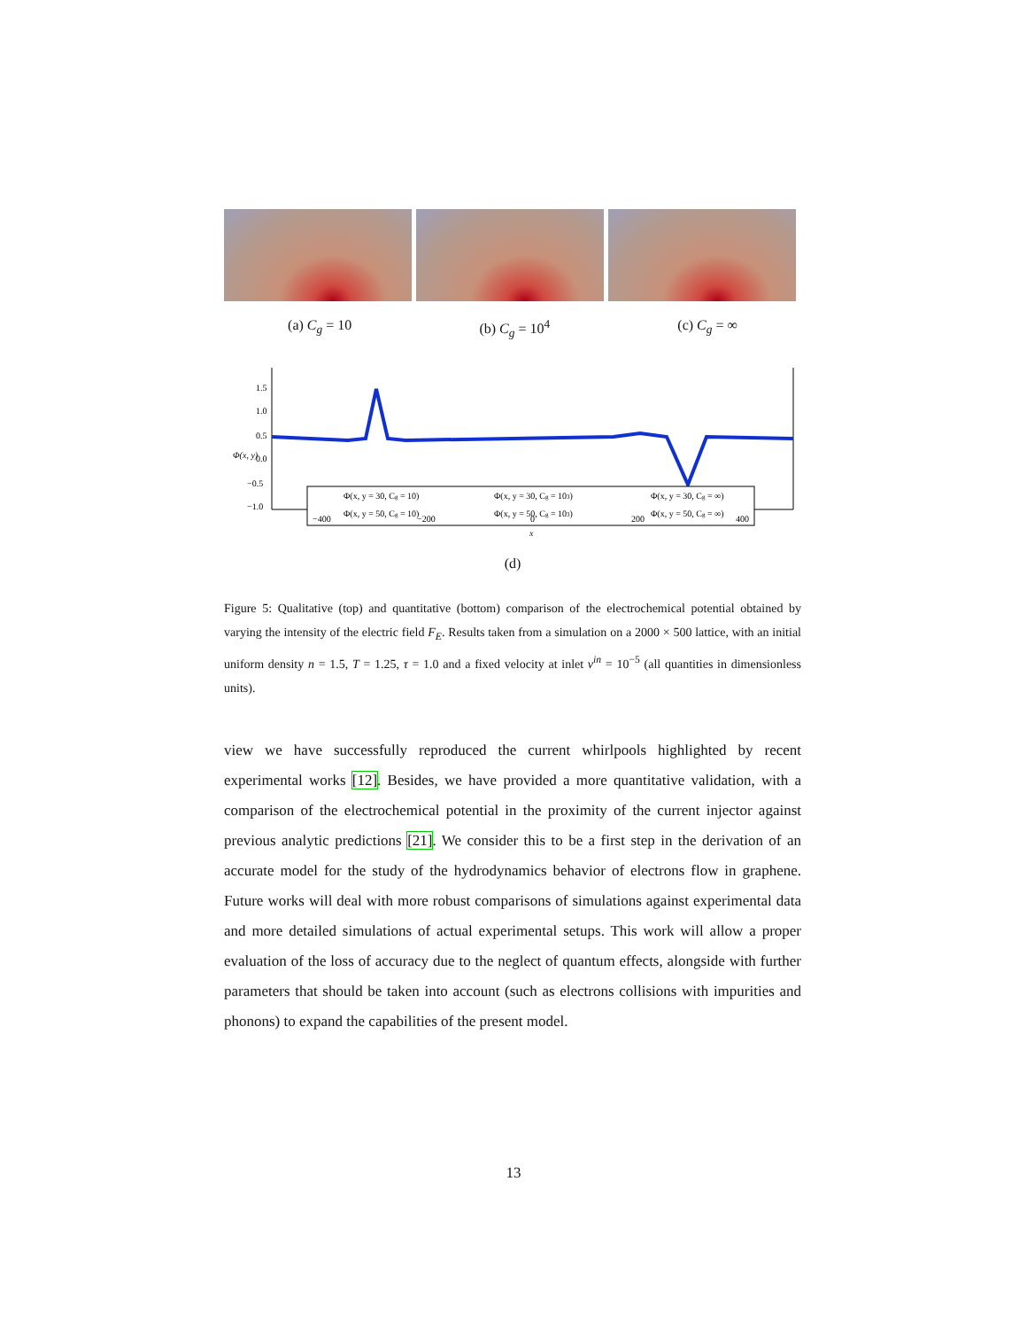(a) C<sub>g</sub> = 10 (b) C<sub>g</sub> = 10<sup>4</sup> (c) C<sub>g</sub> = ∞
Φ(x, y = 30, Cg = 10)
Φ(x, y = 30, Cg = 103)
Φ(x, y = 30, Cg = ∞)
Φ(x, y = 50, Cg = 10)
Φ(x, y = 50, Cg = 103)
Φ(x, y = 50, Cg = ∞)
1.5
1.0
0.5
0.0
−0.5
−1.0
−400
−200
0
200
400
x
Φ(x, y)
(d)
Figure 5: Qualitative (top) and quantitative (bottom) comparison of the electrochemical potential obtained by varying the intensity of the electric field F<sub>E</sub>. Results taken from a simulation on a 2000 × 500 lattice, with an initial uniform density n = 1.5, T = 1.25, τ = 1.0 and a fixed velocity at inlet v<sup>in</sup> = 10<sup>−5</sup> (all quantities in dimensionless units).
view we have successfully reproduced the current whirlpools highlighted by recent experimental works [12]. Besides, we have provided a more quantitative validation, with a comparison of the electrochemical potential in the proximity of the current injector against previous analytic predictions [21]. We consider this to be a first step in the derivation of an accurate model for the study of the hydrodynamics behavior of electrons flow in graphene. Future works will deal with more robust comparisons of simulations against experimental data and more detailed simulations of actual experimental setups. This work will allow a proper evaluation of the loss of accuracy due to the neglect of quantum effects, alongside with further parameters that should be taken into account (such as electrons collisions with impurities and phonons) to expand the capabilities of the present model.
13